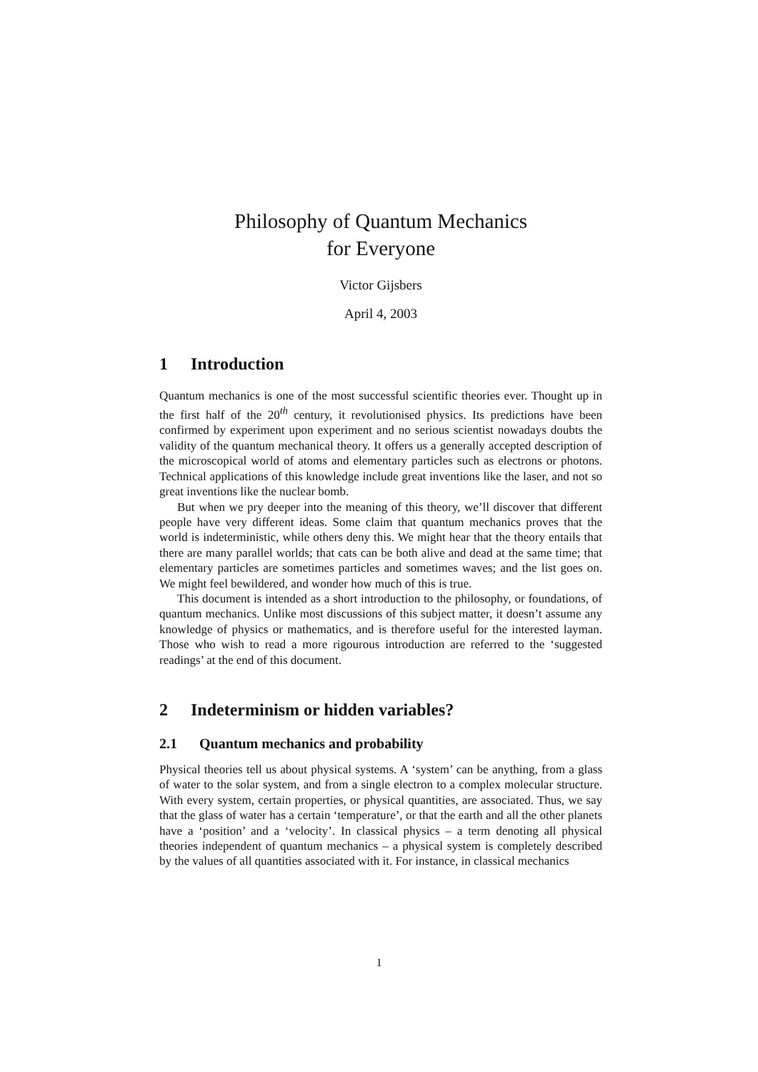Philosophy of Quantum Mechanics
for Everyone
Victor Gijsbers
April 4, 2003
1 Introduction
Quantum mechanics is one of the most successful scientific theories ever. Thought up in the first half of the 20<sup>th</sup> century, it revolutionised physics. Its predictions have been confirmed by experiment upon experiment and no serious scientist nowadays doubts the validity of the quantum mechanical theory. It offers us a generally accepted description of the microscopical world of atoms and elementary particles such as electrons or photons. Technical applications of this knowledge include great inventions like the laser, and not so great inventions like the nuclear bomb.
But when we pry deeper into the meaning of this theory, we’ll discover that different people have very different ideas. Some claim that quantum mechanics proves that the world is indeterministic, while others deny this. We might hear that the theory entails that there are many parallel worlds; that cats can be both alive and dead at the same time; that elementary particles are sometimes particles and sometimes waves; and the list goes on. We might feel bewildered, and wonder how much of this is true.
This document is intended as a short introduction to the philosophy, or foundations, of quantum mechanics. Unlike most discussions of this subject matter, it doesn’t assume any knowledge of physics or mathematics, and is therefore useful for the interested layman. Those who wish to read a more rigourous introduction are referred to the ‘suggested readings’ at the end of this document.
2 Indeterminism or hidden variables?
2.1 Quantum mechanics and probability
Physical theories tell us about physical systems. A ‘system’ can be anything, from a glass of water to the solar system, and from a single electron to a complex molecular structure. With every system, certain properties, or physical quantities, are associated. Thus, we say that the glass of water has a certain ‘temperature’, or that the earth and all the other planets have a ‘position’ and a ‘velocity’. In classical physics – a term denoting all physical theories independent of quantum mechanics – a physical system is completely described by the values of all quantities associated with it. For instance, in classical mechanics
1